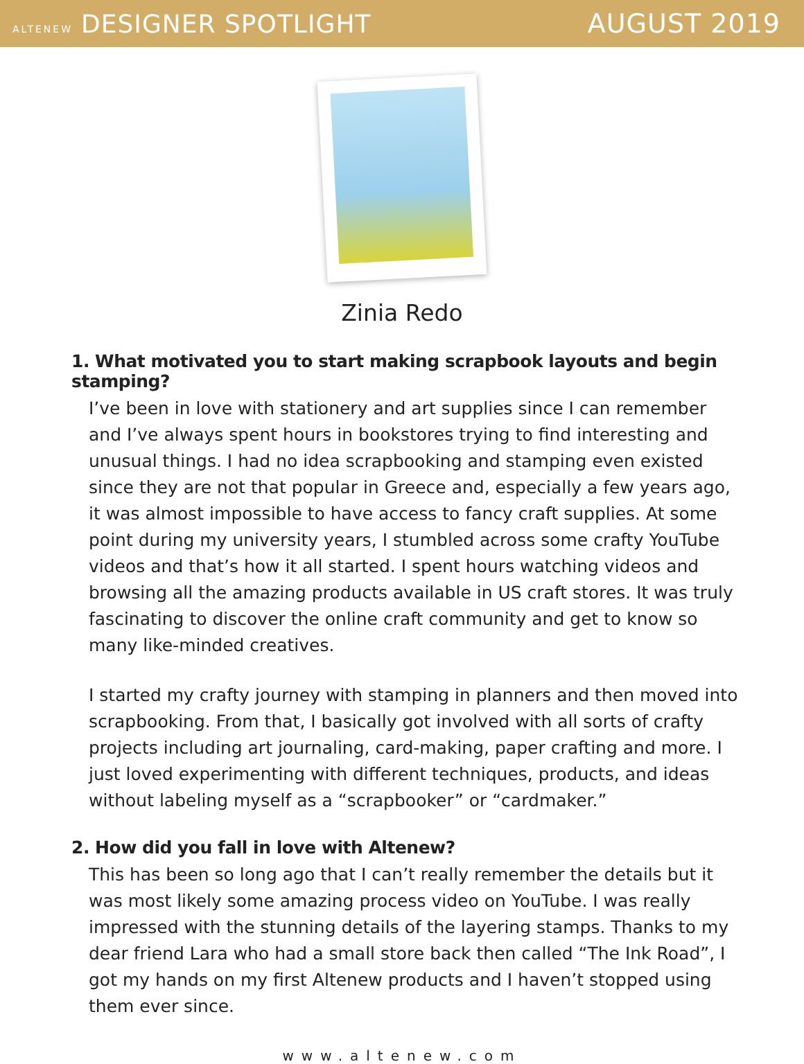ALTENEW DESIGNER SPOTLIGHT AUGUST 2019
Zinia Redo
1. What motivated you to start making scrapbook layouts and begin stamping?
I’ve been in love with stationery and art supplies since I can remember and I’ve always spent hours in bookstores trying to find interesting and unusual things. I had no idea scrapbooking and stamping even existed since they are not that popular in Greece and, especially a few years ago, it was almost impossible to have access to fancy craft supplies. At some point during my university years, I stumbled across some crafty YouTube videos and that’s how it all started. I spent hours watching videos and browsing all the amazing products available in US craft stores. It was truly fascinating to discover the online craft community and get to know so many like-minded creatives.
I started my crafty journey with stamping in planners and then moved into scrapbooking. From that, I basically got involved with all sorts of crafty projects including art journaling, card-making, paper crafting and more. I just loved experimenting with different techniques, products, and ideas without labeling myself as a “scrapbooker” or “cardmaker.”
2. How did you fall in love with Altenew?
This has been so long ago that I can’t really remember the details but it was most likely some amazing process video on YouTube. I was really impressed with the stunning details of the layering stamps. Thanks to my dear friend Lara who had a small store back then called “The Ink Road”, I got my hands on my first Altenew products and I haven’t stopped using them ever since.
www.altenew.com